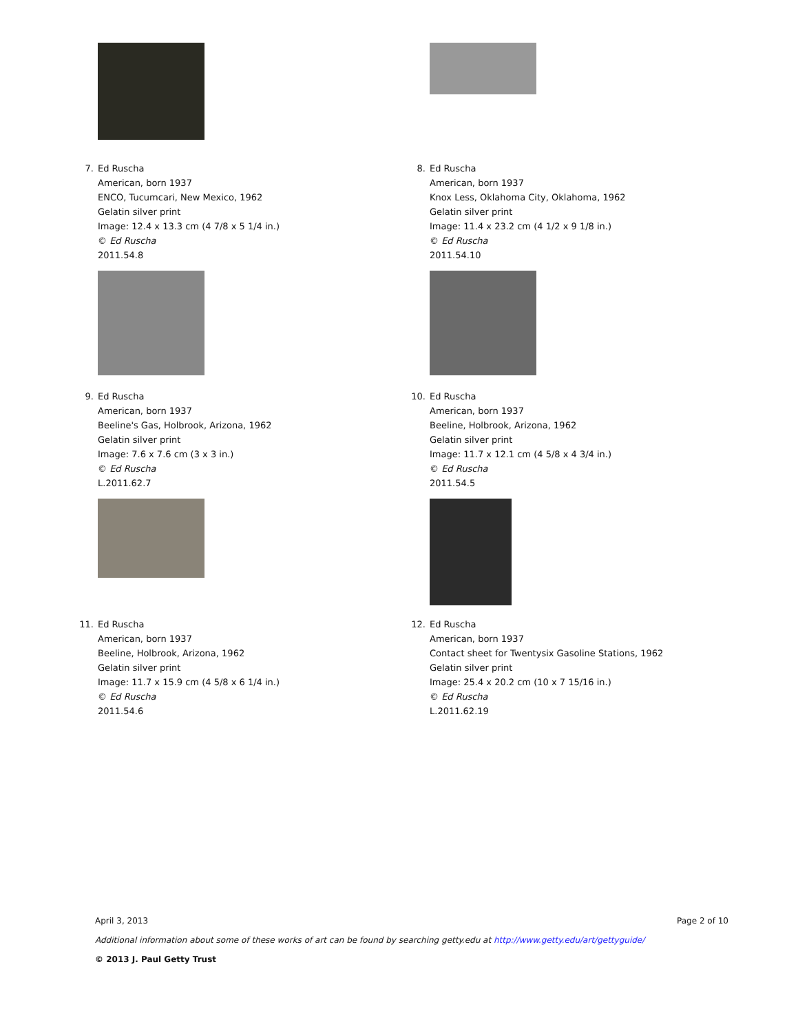7. Ed Ruscha
American, born 1937
ENCO, Tucumcari, New Mexico, 1962
Gelatin silver print
Image: 12.4 x 13.3 cm (4 7/8 x 5 1/4 in.)
© Ed Ruscha
2011.54.8
8. Ed Ruscha
American, born 1937
Knox Less, Oklahoma City, Oklahoma, 1962
Gelatin silver print
Image: 11.4 x 23.2 cm (4 1/2 x 9 1/8 in.)
© Ed Ruscha
2011.54.10
9. Ed Ruscha
American, born 1937
Beeline's Gas, Holbrook, Arizona, 1962
Gelatin silver print
Image: 7.6 x 7.6 cm (3 x 3 in.)
© Ed Ruscha
L.2011.62.7
10. Ed Ruscha
American, born 1937
Beeline, Holbrook, Arizona, 1962
Gelatin silver print
Image: 11.7 x 12.1 cm (4 5/8 x 4 3/4 in.)
© Ed Ruscha
2011.54.5
11. Ed Ruscha
American, born 1937
Beeline, Holbrook, Arizona, 1962
Gelatin silver print
Image: 11.7 x 15.9 cm (4 5/8 x 6 1/4 in.)
© Ed Ruscha
2011.54.6
12. Ed Ruscha
American, born 1937
Contact sheet for Twentysix Gasoline Stations, 1962
Gelatin silver print
Image: 25.4 x 20.2 cm (10 x 7 15/16 in.)
© Ed Ruscha
L.2011.62.19
April 3, 2013 Page 2 of 10
Additional information about some of these works of art can be found by searching getty.edu at http://www.getty.edu/art/gettyguide/
© 2013 J. Paul Getty Trust